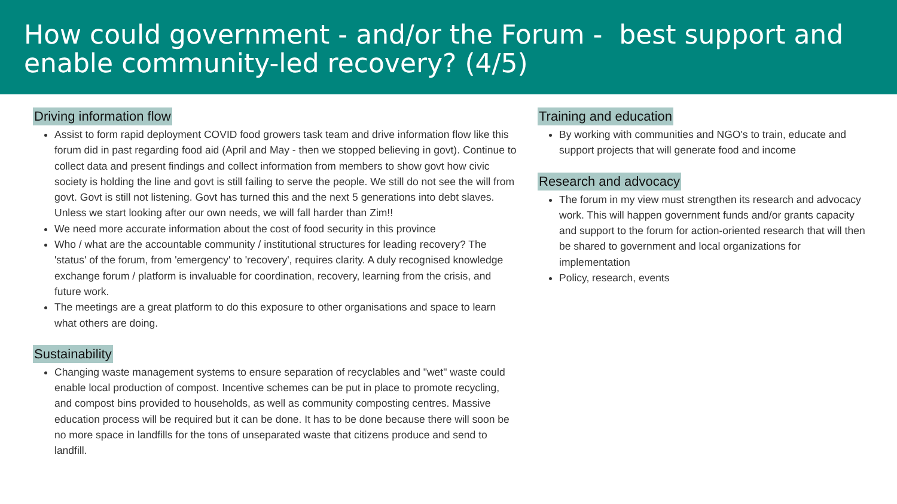How could government - and/or the Forum - best support and enable community-led recovery? (4/5)
Driving information flow
Assist to form rapid deployment COVID food growers task team and drive information flow like this forum did in past regarding food aid (April and May - then we stopped believing in govt). Continue to collect data and present findings and collect information from members to show govt how civic society is holding the line and govt is still failing to serve the people. We still do not see the will from govt. Govt is still not listening. Govt has turned this and the next 5 generations into debt slaves. Unless we start looking after our own needs, we will fall harder than Zim!!
We need more accurate information about the cost of food security in this province
Who / what are the accountable community / institutional structures for leading recovery? The 'status' of the forum, from 'emergency' to 'recovery', requires clarity. A duly recognised knowledge exchange forum / platform is invaluable for coordination, recovery, learning from the crisis, and future work.
The meetings are a great platform to do this exposure to other organisations and space to learn what others are doing.
Sustainability
Changing waste management systems to ensure separation of recyclables and "wet" waste could enable local production of compost. Incentive schemes can be put in place to promote recycling, and compost bins provided to households, as well as community composting centres. Massive education process will be required but it can be done. It has to be done because there will soon be no more space in landfills for the tons of unseparated waste that citizens produce and send to landfill.
Training and education
By working with communities and NGO's to train, educate and support projects that will generate food and income
Research and advocacy
The forum in my view must strengthen its research and advocacy work. This will happen government funds and/or grants capacity and support to the forum for action-oriented research that will then be shared to government and local organizations for implementation
Policy, research, events